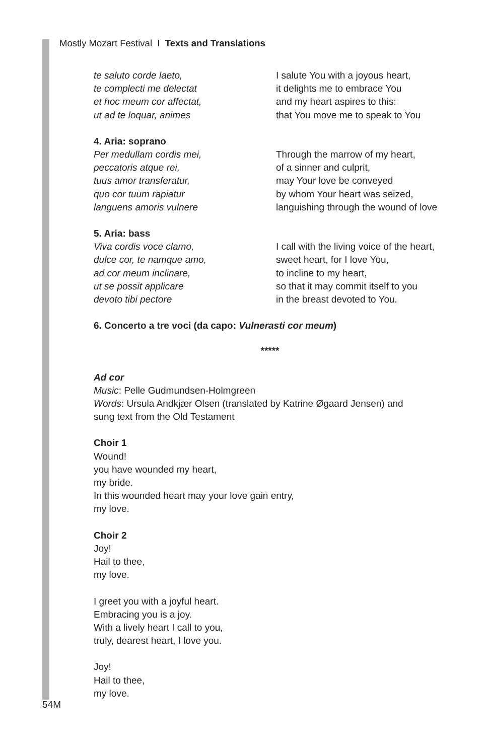Mostly Mozart Festival I Texts and Translations
te saluto corde laeto, te complecti me delectat et hoc meum cor affectat, ut ad te loquar, animes
I salute You with a joyous heart, it delights me to embrace You and my heart aspires to this: that You move me to speak to You
4. Aria: soprano
Per medullam cordis mei, peccatoris atque rei, tuus amor transferatur, quo cor tuum rapiatur languens amoris vulnere
Through the marrow of my heart, of a sinner and culprit, may Your love be conveyed by whom Your heart was seized, languishing through the wound of love
5. Aria: bass
Viva cordis voce clamo, dulce cor, te namque amo, ad cor meum inclinare, ut se possit applicare devoto tibi pectore
I call with the living voice of the heart, sweet heart, for I love You, to incline to my heart, so that it may commit itself to you in the breast devoted to You.
6. Concerto a tre voci (da capo: Vulnerasti cor meum)
*****
Ad cor
Music: Pelle Gudmundsen-Holmgreen
Words: Ursula Andkjær Olsen (translated by Katrine Øgaard Jensen) and
sung text from the Old Testament
Choir 1
Wound!
you have wounded my heart,
my bride.
In this wounded heart may your love gain entry,
my love.
Choir 2
Joy!
Hail to thee,
my love.
I greet you with a joyful heart.
Embracing you is a joy.
With a lively heart I call to you,
truly, dearest heart, I love you.
Joy!
Hail to thee,
my love.
54M